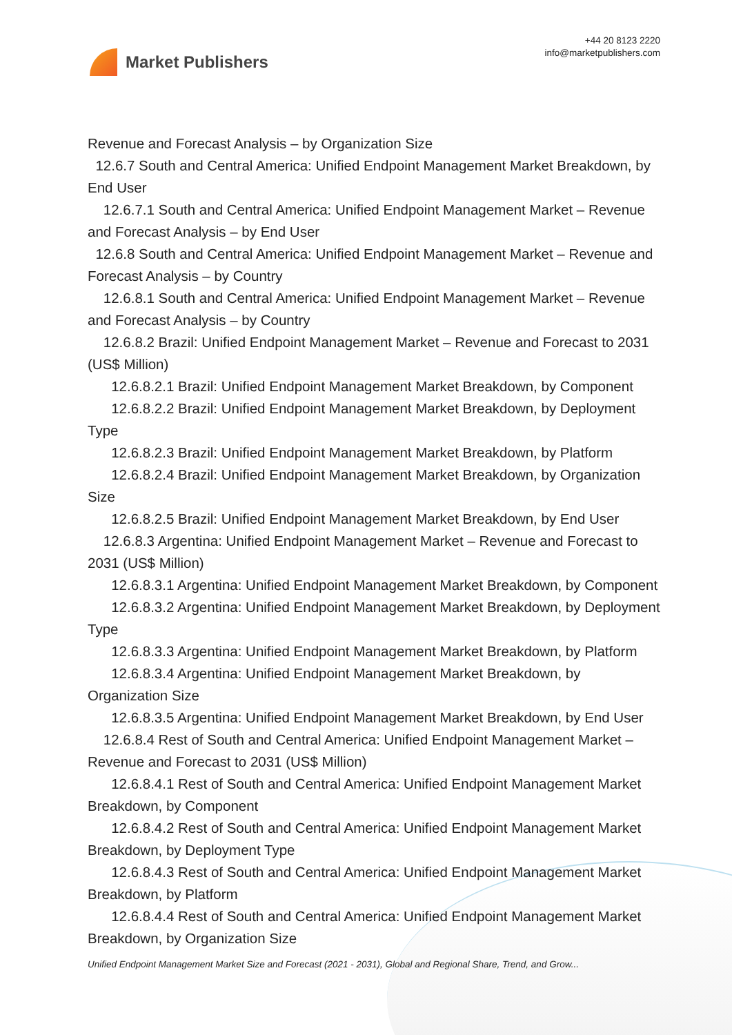Market Publishers
+44 20 8123 2220
info@marketpublishers.com
Revenue and Forecast Analysis – by Organization Size
12.6.7 South and Central America: Unified Endpoint Management Market Breakdown, by End User
12.6.7.1 South and Central America: Unified Endpoint Management Market – Revenue and Forecast Analysis – by End User
12.6.8 South and Central America: Unified Endpoint Management Market – Revenue and Forecast Analysis – by Country
12.6.8.1 South and Central America: Unified Endpoint Management Market – Revenue and Forecast Analysis – by Country
12.6.8.2 Brazil: Unified Endpoint Management Market – Revenue and Forecast to 2031 (US$ Million)
12.6.8.2.1 Brazil: Unified Endpoint Management Market Breakdown, by Component
12.6.8.2.2 Brazil: Unified Endpoint Management Market Breakdown, by Deployment Type
12.6.8.2.3 Brazil: Unified Endpoint Management Market Breakdown, by Platform
12.6.8.2.4 Brazil: Unified Endpoint Management Market Breakdown, by Organization Size
12.6.8.2.5 Brazil: Unified Endpoint Management Market Breakdown, by End User
12.6.8.3 Argentina: Unified Endpoint Management Market – Revenue and Forecast to 2031 (US$ Million)
12.6.8.3.1 Argentina: Unified Endpoint Management Market Breakdown, by Component
12.6.8.3.2 Argentina: Unified Endpoint Management Market Breakdown, by Deployment Type
12.6.8.3.3 Argentina: Unified Endpoint Management Market Breakdown, by Platform
12.6.8.3.4 Argentina: Unified Endpoint Management Market Breakdown, by Organization Size
12.6.8.3.5 Argentina: Unified Endpoint Management Market Breakdown, by End User
12.6.8.4 Rest of South and Central America: Unified Endpoint Management Market – Revenue and Forecast to 2031 (US$ Million)
12.6.8.4.1 Rest of South and Central America: Unified Endpoint Management Market Breakdown, by Component
12.6.8.4.2 Rest of South and Central America: Unified Endpoint Management Market Breakdown, by Deployment Type
12.6.8.4.3 Rest of South and Central America: Unified Endpoint Management Market Breakdown, by Platform
12.6.8.4.4 Rest of South and Central America: Unified Endpoint Management Market Breakdown, by Organization Size
Unified Endpoint Management Market Size and Forecast (2021 - 2031), Global and Regional Share, Trend, and Grow...